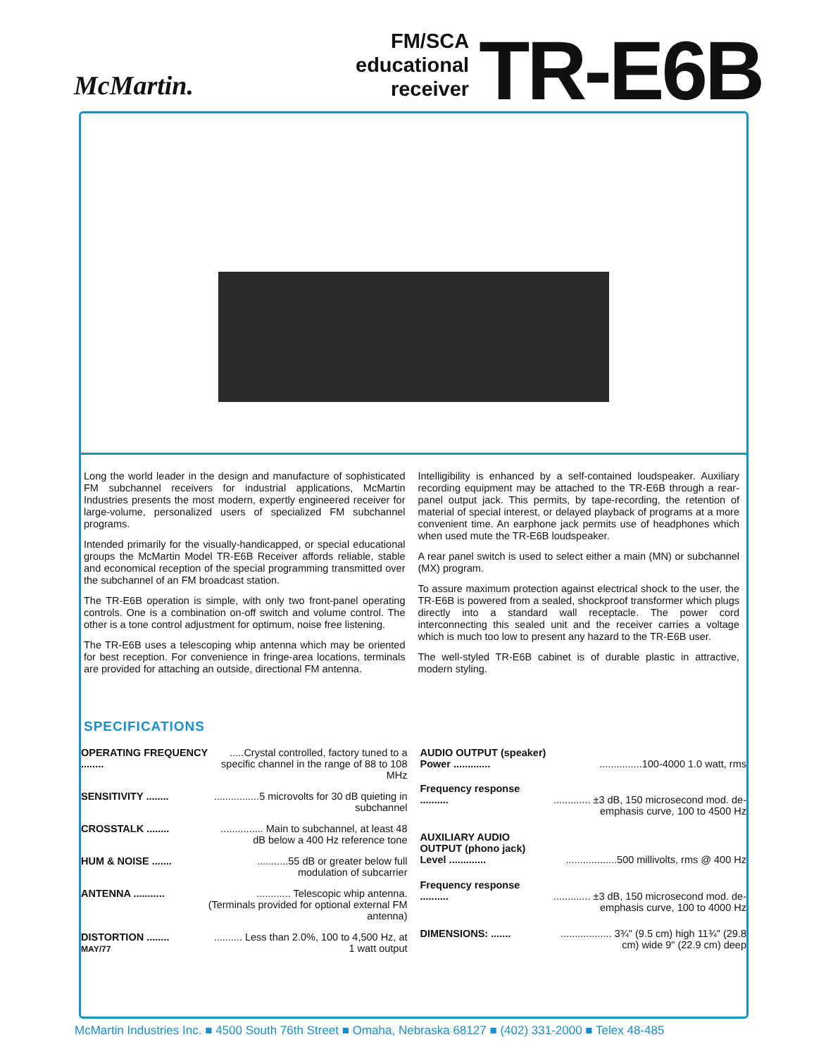McMartin.
FM/SCA
educational
receiver
TR-E6B
Long the world leader in the design and manufacture of sophisticated FM subchannel receivers for industrial applications, McMartin Industries presents the most modern, expertly engineered receiver for large-volume, personalized users of specialized FM subchannel programs.
Intended primarily for the visually-handicapped, or special educational groups the McMartin Model TR-E6B Receiver affords reliable, stable and economical reception of the special programming transmitted over the subchannel of an FM broadcast station.
The TR-E6B operation is simple, with only two front-panel operating controls. One is a combination on-off switch and volume control. The other is a tone control adjustment for optimum, noise free listening.
The TR-E6B uses a telescoping whip antenna which may be oriented for best reception. For convenience in fringe-area locations, terminals are provided for attaching an outside, directional FM antenna.
Intelligibility is enhanced by a self-contained loudspeaker. Auxiliary recording equipment may be attached to the TR-E6B through a rear-panel output jack. This permits, by tape-recording, the retention of material of special interest, or delayed playback of programs at a more convenient time. An earphone jack permits use of headphones which when used mute the TR-E6B loudspeaker.
A rear panel switch is used to select either a main (MN) or subchannel (MX) program.
To assure maximum protection against electrical shock to the user, the TR-E6B is powered from a sealed, shockproof transformer which plugs directly into a standard wall receptacle. The power cord interconnecting this sealed unit and the receiver carries a voltage which is much too low to present any hazard to the TR-E6B user.
The well-styled TR-E6B cabinet is of durable plastic in attractive, modern styling.
SPECIFICATIONS
| OPERATING FREQUENCY ........ | .....Crystal controlled, factory tuned to a specific channel in the range of 88 to 108 MHz |
| SENSITIVITY ........ | ................5 microvolts for 30 dB quieting in subchannel |
| CROSSTALK ........ | ............... Main to subchannel, at least 48 dB below a 400 Hz reference tone |
| HUM & NOISE ....... | ...........55 dB or greater below full modulation of subcarrier |
| ANTENNA ........... | ............ Telescopic whip antenna. (Terminals provided for optional external FM antenna) |
| DISTORTION ........ MAY/77 | .......... Less than 2.0%, 100 to 4,500 Hz, at 1 watt output |
| AUDIO OUTPUT (speaker) Power ............. | ...............100-4000 1.0 watt, rms |
| Frequency response .......... | ............. ±3 dB, 150 microsecond mod. de-emphasis curve, 100 to 4500 Hz |
| AUXILIARY AUDIO OUTPUT (phono jack) Level ............. | ..................500 millivolts, rms @ 400 Hz |
| Frequency response .......... | ............. ±3 dB, 150 microsecond mod. de-emphasis curve, 100 to 4000 Hz |
| DIMENSIONS: ....... | .................. 3¾" (9.5 cm) high 11¾" (29.8 cm) wide 9" (22.9 cm) deep |
McMartin Industries Inc. ■ 4500 South 76th Street ■ Omaha, Nebraska 68127 ■ (402) 331-2000 ■ Telex 48-485